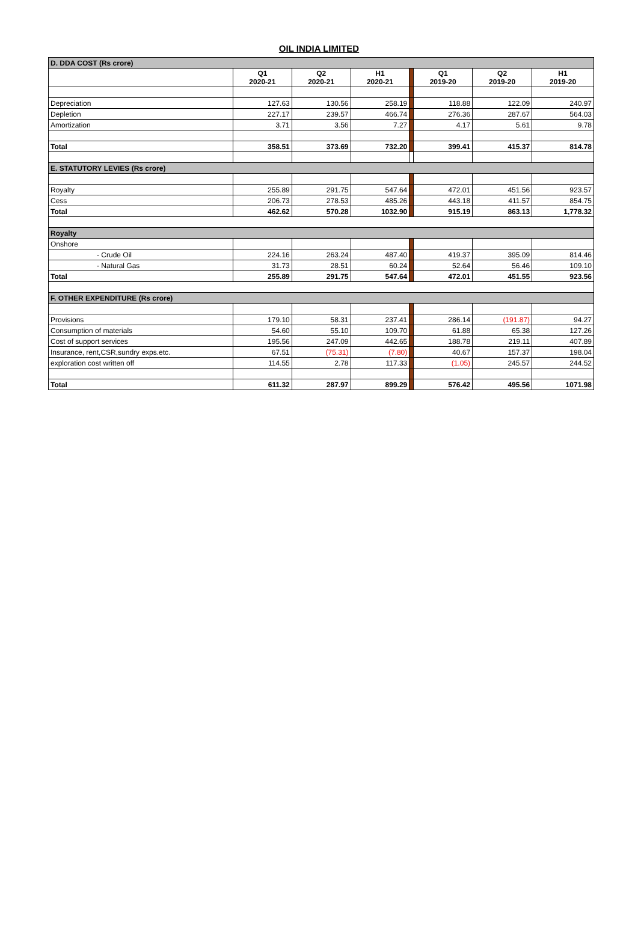OIL INDIA LIMITED
| D. DDA COST (Rs crore) | | | | | | | |
| | Q1 2020-21 | Q2 2020-21 | H1 2020-21 | | Q1 2019-20 | Q2 2019-20 | H1 2019-20 |
| Depreciation | 127.63 | 130.56 | 258.19 | | 118.88 | 122.09 | 240.97 |
| Depletion | 227.17 | 239.57 | 466.74 | | 276.36 | 287.67 | 564.03 |
| Amortization | 3.71 | 3.56 | 7.27 | | 4.17 | 5.61 | 9.78 |
| Total | 358.51 | 373.69 | 732.20 | | 399.41 | 415.37 | 814.78 |
| E. STATUTORY LEVIES (Rs crore) | | | | | | | |
| Royalty | 255.89 | 291.75 | 547.64 | | 472.01 | 451.56 | 923.57 |
| Cess | 206.73 | 278.53 | 485.26 | | 443.18 | 411.57 | 854.75 |
| Total | 462.62 | 570.28 | 1032.90 | | 915.19 | 863.13 | 1,778.32 |
| Royalty | | | | | | | |
| Onshore | | | | | | | |
| - Crude Oil | 224.16 | 263.24 | 487.40 | | 419.37 | 395.09 | 814.46 |
| - Natural Gas | 31.73 | 28.51 | 60.24 | | 52.64 | 56.46 | 109.10 |
| Total | 255.89 | 291.75 | 547.64 | | 472.01 | 451.55 | 923.56 |
| F. OTHER EXPENDITURE (Rs crore) | | | | | | | |
| Provisions | 179.10 | 58.31 | 237.41 | | 286.14 | (191.87) | 94.27 |
| Consumption of materials | 54.60 | 55.10 | 109.70 | | 61.88 | 65.38 | 127.26 |
| Cost of support services | 195.56 | 247.09 | 442.65 | | 188.78 | 219.11 | 407.89 |
| Insurance, rent,CSR,sundry exps.etc. | 67.51 | (75.31) | (7.80) | | 40.67 | 157.37 | 198.04 |
| exploration cost written off | 114.55 | 2.78 | 117.33 | | (1.05) | 245.57 | 244.52 |
| Total | 611.32 | 287.97 | 899.29 | | 576.42 | 495.56 | 1071.98 |